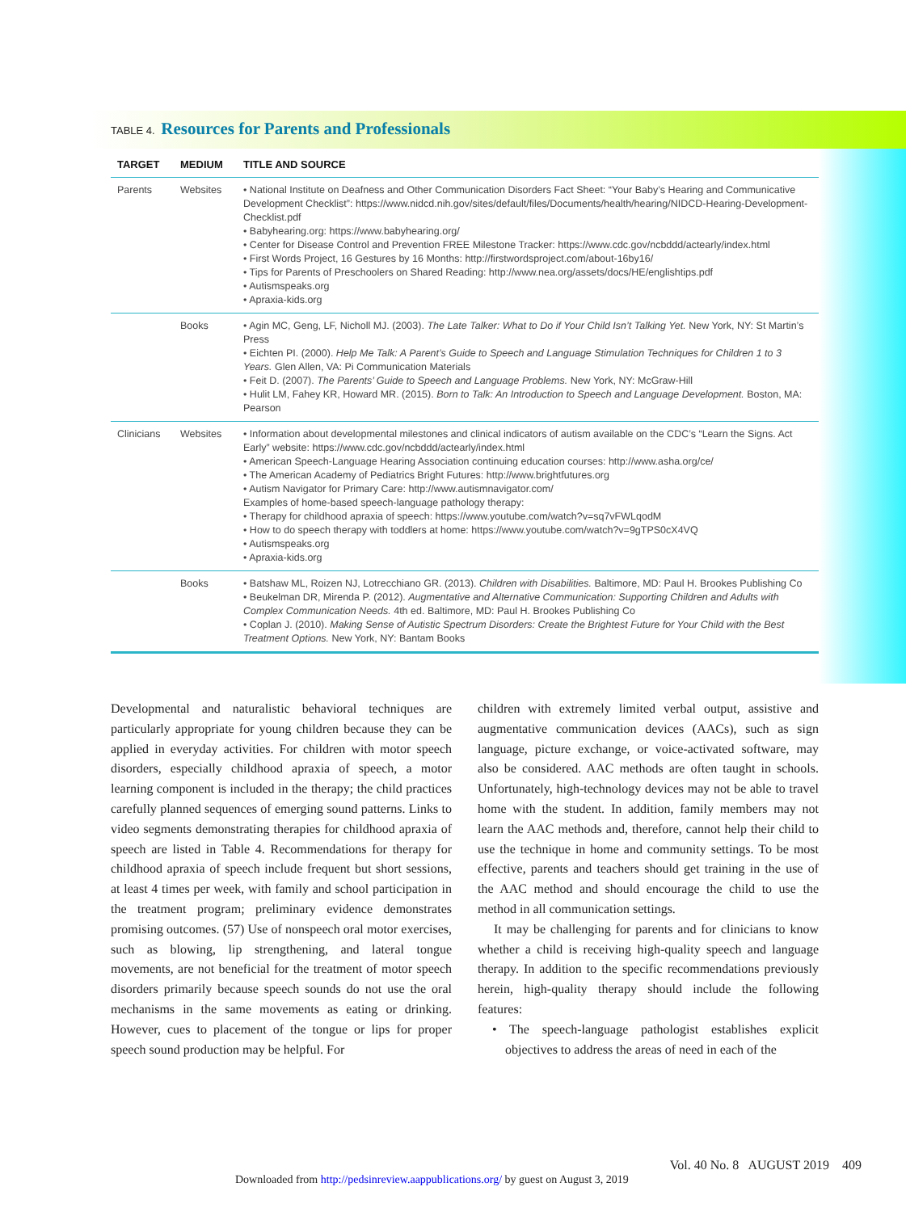TABLE 4. Resources for Parents and Professionals
| TARGET | MEDIUM | TITLE AND SOURCE |
| --- | --- | --- |
| Parents | Websites | • National Institute on Deafness and Other Communication Disorders Fact Sheet: “Your Baby’s Hearing and Communicative Development Checklist”: https://www.nidcd.nih.gov/sites/default/files/Documents/health/hearing/NIDCD-Hearing-Development-Checklist.pdf • Babyhearing.org: https://www.babyhearing.org/ • Center for Disease Control and Prevention FREE Milestone Tracker: https://www.cdc.gov/ncbddd/actearly/index.html • First Words Project, 16 Gestures by 16 Months: http://firstwordsproject.com/about-16by16/ • Tips for Parents of Preschoolers on Shared Reading: http://www.nea.org/assets/docs/HE/englishtips.pdf • Autismspeaks.org • Apraxia-kids.org |
| | Books | • Agin MC, Geng, LF, Nicholl MJ. (2003). The Late Talker: What to Do if Your Child Isn’t Talking Yet. New York, NY: St Martin’s Press • Eichten PI. (2000). Help Me Talk: A Parent’s Guide to Speech and Language Stimulation Techniques for Children 1 to 3 Years. Glen Allen, VA: Pi Communication Materials • Feit D. (2007). The Parents’ Guide to Speech and Language Problems. New York, NY: McGraw-Hill • Hulit LM, Fahey KR, Howard MR. (2015). Born to Talk: An Introduction to Speech and Language Development. Boston, MA: Pearson |
| Clinicians | Websites | • Information about developmental milestones and clinical indicators of autism available on the CDC’s “Learn the Signs. Act Early” website: https://www.cdc.gov/ncbddd/actearly/index.html • American Speech-Language Hearing Association continuing education courses: http://www.asha.org/ce/ • The American Academy of Pediatrics Bright Futures: http://www.brightfutures.org • Autism Navigator for Primary Care: http://www.autismnavigator.com/ Examples of home-based speech-language pathology therapy: • Therapy for childhood apraxia of speech: https://www.youtube.com/watch?v=sq7vFWLqodM • How to do speech therapy with toddlers at home: https://www.youtube.com/watch?v=9gTPS0cX4VQ • Autismspeaks.org • Apraxia-kids.org |
| | Books | • Batshaw ML, Roizen NJ, Lotrecchiano GR. (2013). Children with Disabilities. Baltimore, MD: Paul H. Brookes Publishing Co • Beukelman DR, Mirenda P. (2012). Augmentative and Alternative Communication: Supporting Children and Adults with Complex Communication Needs. 4th ed. Baltimore, MD: Paul H. Brookes Publishing Co • Coplan J. (2010). Making Sense of Autistic Spectrum Disorders: Create the Brightest Future for Your Child with the Best Treatment Options. New York, NY: Bantam Books |
Developmental and naturalistic behavioral techniques are particularly appropriate for young children because they can be applied in everyday activities. For children with motor speech disorders, especially childhood apraxia of speech, a motor learning component is included in the therapy; the child practices carefully planned sequences of emerging sound patterns. Links to video segments demonstrating therapies for childhood apraxia of speech are listed in Table 4. Recommendations for therapy for childhood apraxia of speech include frequent but short sessions, at least 4 times per week, with family and school participation in the treatment program; preliminary evidence demonstrates promising outcomes. (57) Use of nonspeech oral motor exercises, such as blowing, lip strengthening, and lateral tongue movements, are not beneficial for the treatment of motor speech disorders primarily because speech sounds do not use the oral mechanisms in the same movements as eating or drinking. However, cues to placement of the tongue or lips for proper speech sound production may be helpful. For
children with extremely limited verbal output, assistive and augmentative communication devices (AACs), such as sign language, picture exchange, or voice-activated software, may also be considered. AAC methods are often taught in schools. Unfortunately, high-technology devices may not be able to travel home with the student. In addition, family members may not learn the AAC methods and, therefore, cannot help their child to use the technique in home and community settings. To be most effective, parents and teachers should get training in the use of the AAC method and should encourage the child to use the method in all communication settings.
It may be challenging for parents and for clinicians to know whether a child is receiving high-quality speech and language therapy. In addition to the specific recommendations previously herein, high-quality therapy should include the following features:
• The speech-language pathologist establishes explicit objectives to address the areas of need in each of the
Vol. 40 No. 8 AUGUST 2019 409
Downloaded from http://pedsinreview.aappublications.org/ by guest on August 3, 2019